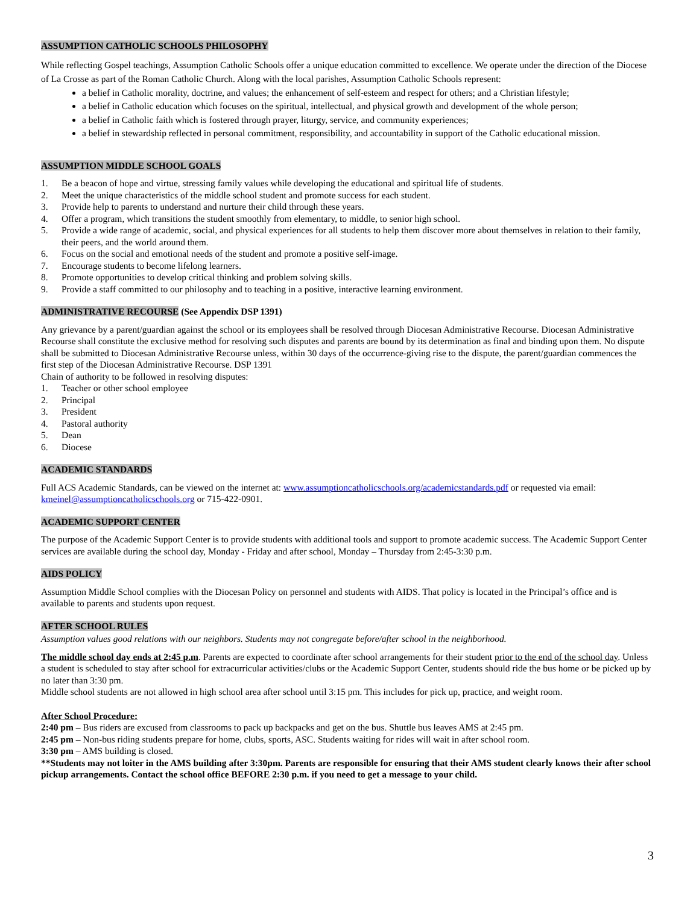ASSUMPTION CATHOLIC SCHOOLS PHILOSOPHY
While reflecting Gospel teachings, Assumption Catholic Schools offer a unique education committed to excellence. We operate under the direction of the Diocese of La Crosse as part of the Roman Catholic Church. Along with the local parishes, Assumption Catholic Schools represent:
a belief in Catholic morality, doctrine, and values; the enhancement of self-esteem and respect for others; and a Christian lifestyle;
a belief in Catholic education which focuses on the spiritual, intellectual, and physical growth and development of the whole person;
a belief in Catholic faith which is fostered through prayer, liturgy, service, and community experiences;
a belief in stewardship reflected in personal commitment, responsibility, and accountability in support of the Catholic educational mission.
ASSUMPTION MIDDLE SCHOOL GOALS
1. Be a beacon of hope and virtue, stressing family values while developing the educational and spiritual life of students.
2. Meet the unique characteristics of the middle school student and promote success for each student.
3. Provide help to parents to understand and nurture their child through these years.
4. Offer a program, which transitions the student smoothly from elementary, to middle, to senior high school.
5. Provide a wide range of academic, social, and physical experiences for all students to help them discover more about themselves in relation to their family, their peers, and the world around them.
6. Focus on the social and emotional needs of the student and promote a positive self-image.
7. Encourage students to become lifelong learners.
8. Promote opportunities to develop critical thinking and problem solving skills.
9. Provide a staff committed to our philosophy and to teaching in a positive, interactive learning environment.
ADMINISTRATIVE RECOURSE (See Appendix DSP 1391)
Any grievance by a parent/guardian against the school or its employees shall be resolved through Diocesan Administrative Recourse. Diocesan Administrative Recourse shall constitute the exclusive method for resolving such disputes and parents are bound by its determination as final and binding upon them. No dispute shall be submitted to Diocesan Administrative Recourse unless, within 30 days of the occurrence-giving rise to the dispute, the parent/guardian commences the first step of the Diocesan Administrative Recourse. DSP 1391
Chain of authority to be followed in resolving disputes:
1. Teacher or other school employee
2. Principal
3. President
4. Pastoral authority
5. Dean
6. Diocese
ACADEMIC STANDARDS
Full ACS Academic Standards, can be viewed on the internet at: www.assumptioncatholicschools.org/academicstandards.pdf or requested via email: kmeinel@assumptioncatholicschools.org or 715-422-0901.
ACADEMIC SUPPORT CENTER
The purpose of the Academic Support Center is to provide students with additional tools and support to promote academic success. The Academic Support Center services are available during the school day, Monday - Friday and after school, Monday – Thursday from 2:45-3:30 p.m.
AIDS POLICY
Assumption Middle School complies with the Diocesan Policy on personnel and students with AIDS. That policy is located in the Principal’s office and is available to parents and students upon request.
AFTER SCHOOL RULES
Assumption values good relations with our neighbors. Students may not congregate before/after school in the neighborhood.
The middle school day ends at 2:45 p.m. Parents are expected to coordinate after school arrangements for their student prior to the end of the school day. Unless a student is scheduled to stay after school for extracurricular activities/clubs or the Academic Support Center, students should ride the bus home or be picked up by no later than 3:30 pm.
Middle school students are not allowed in high school area after school until 3:15 pm. This includes for pick up, practice, and weight room.
After School Procedure:
2:40 pm – Bus riders are excused from classrooms to pack up backpacks and get on the bus. Shuttle bus leaves AMS at 2:45 pm.
2:45 pm – Non-bus riding students prepare for home, clubs, sports, ASC. Students waiting for rides will wait in after school room.
3:30 pm – AMS building is closed.
**Students may not loiter in the AMS building after 3:30pm. Parents are responsible for ensuring that their AMS student clearly knows their after school pickup arrangements. Contact the school office BEFORE 2:30 p.m. if you need to get a message to your child.
3